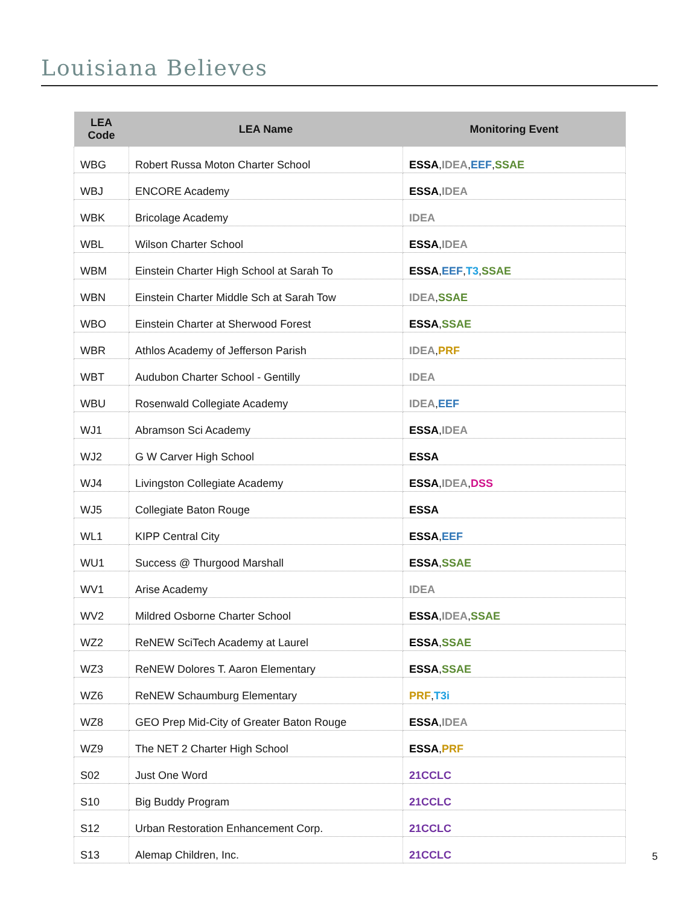Louisiana Believes
| LEA Code | LEA Name | Monitoring Event |
| --- | --- | --- |
| WBG | Robert Russa Moton Charter School | ESSA , IDEA , EEF , SSAE |
| WBJ | ENCORE Academy | ESSA , IDEA |
| WBK | Bricolage Academy | IDEA |
| WBL | Wilson Charter School | ESSA , IDEA |
| WBM | Einstein Charter High School at Sarah To | ESSA , EEF , T3 , SSAE |
| WBN | Einstein Charter Middle Sch at Sarah Tow | IDEA , SSAE |
| WBO | Einstein Charter at Sherwood Forest | ESSA , SSAE |
| WBR | Athlos Academy of Jefferson Parish | IDEA , PRF |
| WBT | Audubon Charter School - Gentilly | IDEA |
| WBU | Rosenwald Collegiate Academy | IDEA , EEF |
| WJ1 | Abramson Sci Academy | ESSA , IDEA |
| WJ2 | G W Carver High School | ESSA |
| WJ4 | Livingston Collegiate Academy | ESSA , IDEA , DSS |
| WJ5 | Collegiate Baton Rouge | ESSA |
| WL1 | KIPP Central City | ESSA , EEF |
| WU1 | Success @ Thurgood Marshall | ESSA , SSAE |
| WV1 | Arise Academy | IDEA |
| WV2 | Mildred Osborne Charter School | ESSA , IDEA , SSAE |
| WZ2 | ReNEW SciTech Academy at Laurel | ESSA , SSAE |
| WZ3 | ReNEW Dolores T. Aaron Elementary | ESSA , SSAE |
| WZ6 | ReNEW Schaumburg Elementary | PRF , T3i |
| WZ8 | GEO Prep Mid-City of Greater Baton Rouge | ESSA , IDEA |
| WZ9 | The NET 2 Charter High School | ESSA , PRF |
| S02 | Just One Word | 21CCLC |
| S10 | Big Buddy Program | 21CCLC |
| S12 | Urban Restoration Enhancement Corp. | 21CCLC |
| S13 | Alemap Children, Inc. | 21CCLC |
5